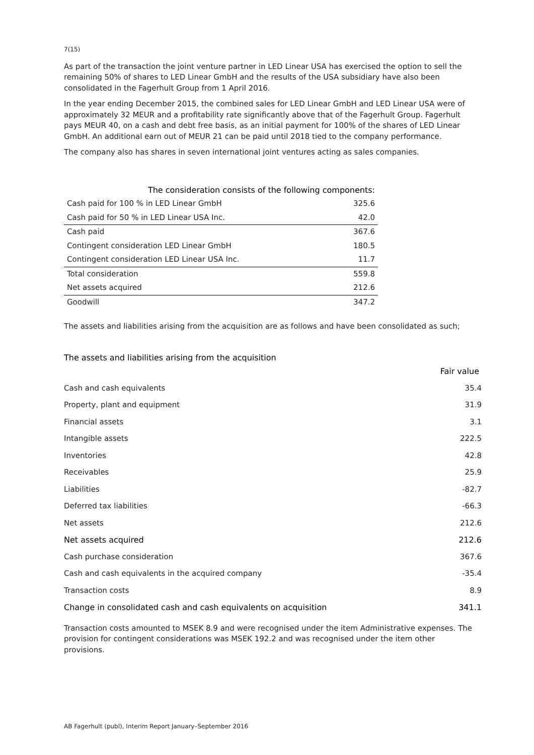7(15)
As part of the transaction the joint venture partner in LED Linear USA has exercised the option to sell the remaining 50% of shares to LED Linear GmbH and the results of the USA subsidiary have also been consolidated in the Fagerhult Group from 1 April 2016.
In the year ending December 2015, the combined sales for LED Linear GmbH and LED Linear USA were of approximately 32 MEUR and a profitability rate significantly above that of the Fagerhult Group. Fagerhult pays MEUR 40, on a cash and debt free basis, as an initial payment for 100% of the shares of LED Linear GmbH. An additional earn out of MEUR 21 can be paid until 2018 tied to the company performance.
The company also has shares in seven international joint ventures acting as sales companies.
| The consideration consists of the following components: | |
| Cash paid for 100 % in LED Linear GmbH | 325.6 |
| Cash paid for 50 % in LED Linear USA Inc. | 42.0 |
| Cash paid | 367.6 |
| Contingent consideration LED Linear GmbH | 180.5 |
| Contingent consideration LED Linear USA Inc. | 11.7 |
| Total consideration | 559.8 |
| Net assets acquired | 212.6 |
| Goodwill | 347.2 |
The assets and liabilities arising from the acquisition are as follows and have been consolidated as such;
The assets and liabilities arising from the acquisition
| | Fair value |
| Cash and cash equivalents | 35.4 |
| Property, plant and equipment | 31.9 |
| Financial assets | 3.1 |
| Intangible assets | 222.5 |
| Inventories | 42.8 |
| Receivables | 25.9 |
| Liabilities | -82.7 |
| Deferred tax liabilities | -66.3 |
| Net assets | 212.6 |
| Net assets acquired | 212.6 |
| Cash purchase consideration | 367.6 |
| Cash and cash equivalents in the acquired company | -35.4 |
| Transaction costs | 8.9 |
| Change in consolidated cash and cash equivalents on acquisition | 341.1 |
Transaction costs amounted to MSEK 8.9 and were recognised under the item Administrative expenses. The provision for contingent considerations was MSEK 192.2 and was recognised under the item other provisions.
AB Fagerhult (publ), Interim Report January–September 2016